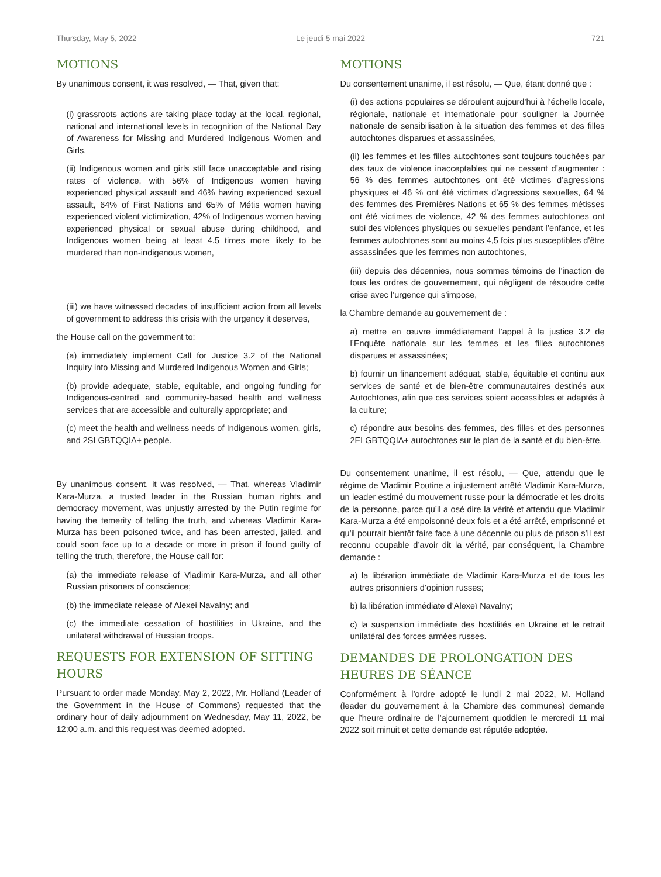Thursday, May 5, 2022 Le jeudi 5 mai 2022 721
MOTIONS
By unanimous consent, it was resolved, — That, given that:
(i) grassroots actions are taking place today at the local, regional, national and international levels in recognition of the National Day of Awareness for Missing and Murdered Indigenous Women and Girls,
(ii) Indigenous women and girls still face unacceptable and rising rates of violence, with 56% of Indigenous women having experienced physical assault and 46% having experienced sexual assault, 64% of First Nations and 65% of Métis women having experienced violent victimization, 42% of Indigenous women having experienced physical or sexual abuse during childhood, and Indigenous women being at least 4.5 times more likely to be murdered than non-indigenous women,
(iii) we have witnessed decades of insufficient action from all levels of government to address this crisis with the urgency it deserves,
the House call on the government to:
(a) immediately implement Call for Justice 3.2 of the National Inquiry into Missing and Murdered Indigenous Women and Girls;
(b) provide adequate, stable, equitable, and ongoing funding for Indigenous-centred and community-based health and wellness services that are accessible and culturally appropriate; and
(c) meet the health and wellness needs of Indigenous women, girls, and 2SLGBTQQIA+ people.
By unanimous consent, it was resolved, — That, whereas Vladimir Kara-Murza, a trusted leader in the Russian human rights and democracy movement, was unjustly arrested by the Putin regime for having the temerity of telling the truth, and whereas Vladimir Kara-Murza has been poisoned twice, and has been arrested, jailed, and could soon face up to a decade or more in prison if found guilty of telling the truth, therefore, the House call for:
(a) the immediate release of Vladimir Kara-Murza, and all other Russian prisoners of conscience;
(b) the immediate release of Alexei Navalny; and
(c) the immediate cessation of hostilities in Ukraine, and the unilateral withdrawal of Russian troops.
REQUESTS FOR EXTENSION OF SITTING HOURS
Pursuant to order made Monday, May 2, 2022, Mr. Holland (Leader of the Government in the House of Commons) requested that the ordinary hour of daily adjournment on Wednesday, May 11, 2022, be 12:00 a.m. and this request was deemed adopted.
MOTIONS
Du consentement unanime, il est résolu, — Que, étant donné que :
(i) des actions populaires se déroulent aujourd’hui à l’échelle locale, régionale, nationale et internationale pour souligner la Journée nationale de sensibilisation à la situation des femmes et des filles autochtones disparues et assassinées,
(ii) les femmes et les filles autochtones sont toujours touchées par des taux de violence inacceptables qui ne cessent d’augmenter : 56 % des femmes autochtones ont été victimes d’agressions physiques et 46 % ont été victimes d’agressions sexuelles, 64 % des femmes des Premières Nations et 65 % des femmes métisses ont été victimes de violence, 42 % des femmes autochtones ont subi des violences physiques ou sexuelles pendant l’enfance, et les femmes autochtones sont au moins 4,5 fois plus susceptibles d’être assassinées que les femmes non autochtones,
(iii) depuis des décennies, nous sommes témoins de l’inaction de tous les ordres de gouvernement, qui négligent de résoudre cette crise avec l’urgence qui s’impose,
la Chambre demande au gouvernement de :
a) mettre en œuvre immédiatement l’appel à la justice 3.2 de l’Enquête nationale sur les femmes et les filles autochtones disparues et assassinées;
b) fournir un financement adéquat, stable, équitable et continu aux services de santé et de bien-être communautaires destinés aux Autochtones, afin que ces services soient accessibles et adaptés à la culture;
c) répondre aux besoins des femmes, des filles et des personnes 2ELGBTQQIA+ autochtones sur le plan de la santé et du bien-être.
Du consentement unanime, il est résolu, — Que, attendu que le régime de Vladimir Poutine a injustement arrêté Vladimir Kara-Murza, un leader estimé du mouvement russe pour la démocratie et les droits de la personne, parce qu’il a osé dire la vérité et attendu que Vladimir Kara-Murza a été empoisonné deux fois et a été arrêté, emprisonné et qu'il pourrait bientôt faire face à une décennie ou plus de prison s’il est reconnu coupable d’avoir dit la vérité, par conséquent, la Chambre demande :
a) la libération immédiate de Vladimir Kara-Murza et de tous les autres prisonniers d’opinion russes;
b) la libération immédiate d’Alexeï Navalny;
c) la suspension immédiate des hostilités en Ukraine et le retrait unilatéral des forces armées russes.
DEMANDES DE PROLONGATION DES HEURES DE SÉANCE
Conformément à l’ordre adopté le lundi 2 mai 2022, M. Holland (leader du gouvernement à la Chambre des communes) demande que l’heure ordinaire de l’ajournement quotidien le mercredi 11 mai 2022 soit minuit et cette demande est réputée adoptée.